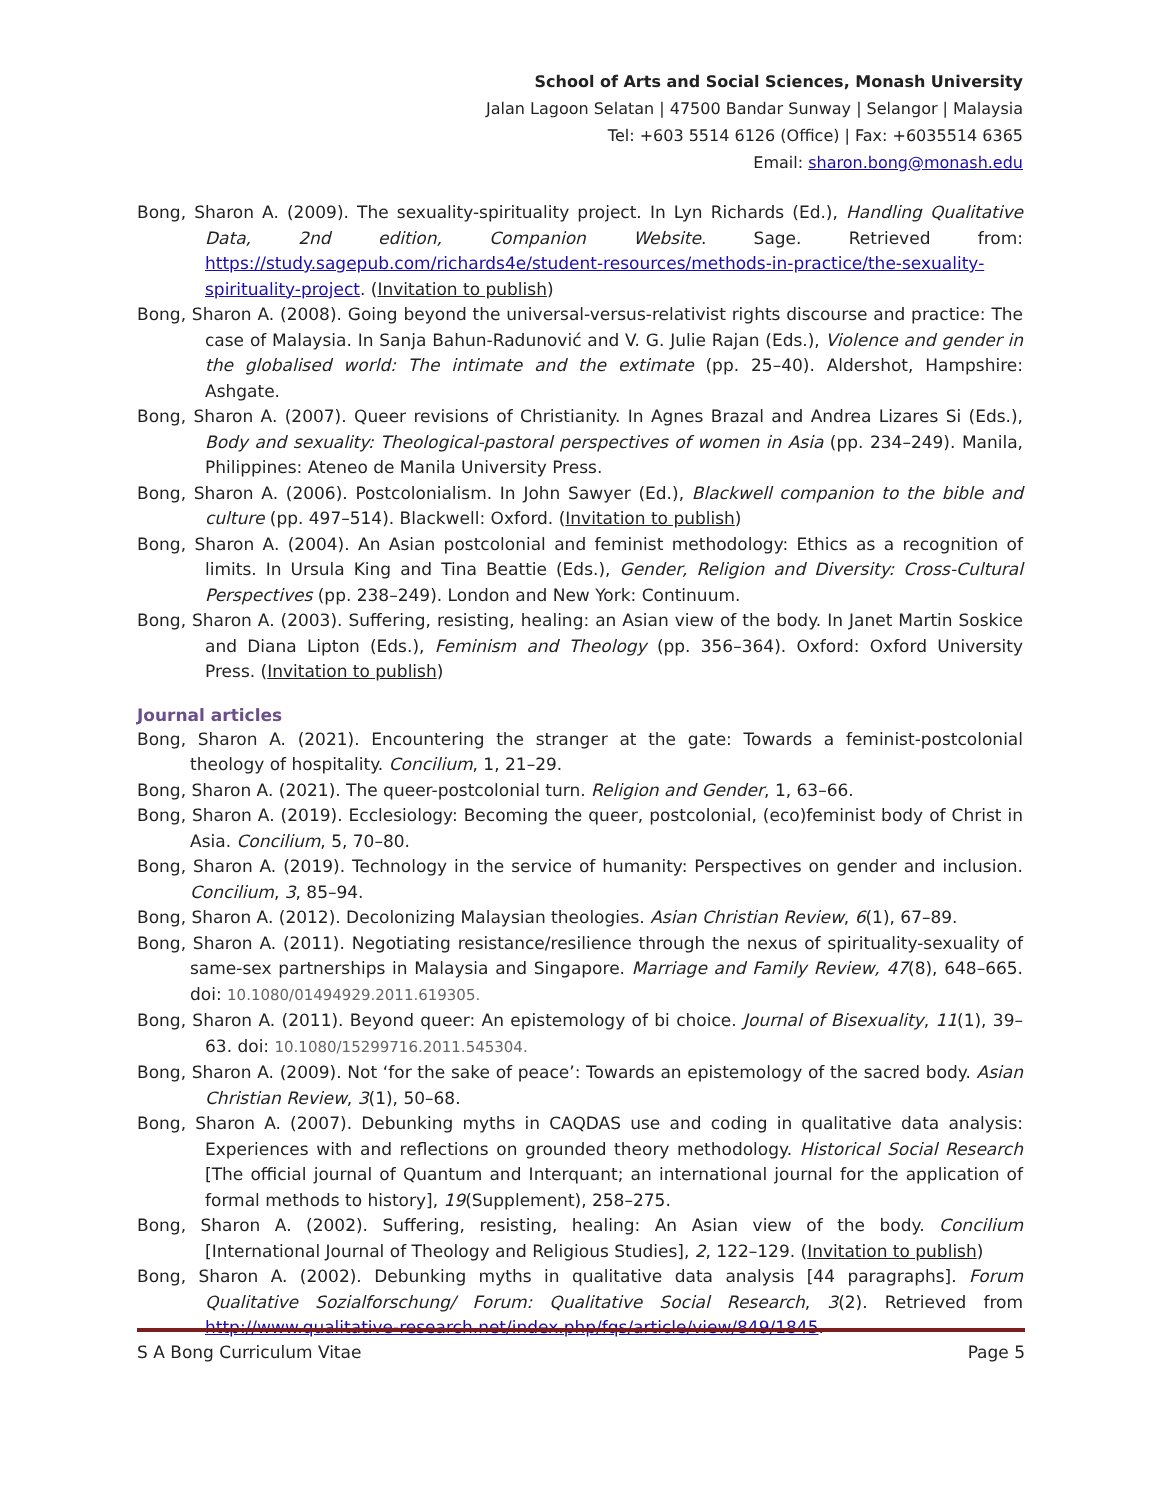School of Arts and Social Sciences, Monash University
Jalan Lagoon Selatan | 47500 Bandar Sunway | Selangor | Malaysia
Tel: +603 5514 6126 (Office) | Fax: +6035514 6365
Email: sharon.bong@monash.edu
Bong, Sharon A. (2009). The sexuality-spirituality project. In Lyn Richards (Ed.), Handling Qualitative Data, 2nd edition, Companion Website. Sage. Retrieved from: https://study.sagepub.com/richards4e/student-resources/methods-in-practice/the-sexuality-spirituality-project. (Invitation to publish)
Bong, Sharon A. (2008). Going beyond the universal-versus-relativist rights discourse and practice: The case of Malaysia. In Sanja Bahun-Radunović and V. G. Julie Rajan (Eds.), Violence and gender in the globalised world: The intimate and the extimate (pp. 25–40). Aldershot, Hampshire: Ashgate.
Bong, Sharon A. (2007). Queer revisions of Christianity. In Agnes Brazal and Andrea Lizares Si (Eds.), Body and sexuality: Theological-pastoral perspectives of women in Asia (pp. 234–249). Manila, Philippines: Ateneo de Manila University Press.
Bong, Sharon A. (2006). Postcolonialism. In John Sawyer (Ed.), Blackwell companion to the bible and culture (pp. 497–514). Blackwell: Oxford. (Invitation to publish)
Bong, Sharon A. (2004). An Asian postcolonial and feminist methodology: Ethics as a recognition of limits. In Ursula King and Tina Beattie (Eds.), Gender, Religion and Diversity: Cross-Cultural Perspectives (pp. 238–249). London and New York: Continuum.
Bong, Sharon A. (2003). Suffering, resisting, healing: an Asian view of the body. In Janet Martin Soskice and Diana Lipton (Eds.), Feminism and Theology (pp. 356–364). Oxford: Oxford University Press. (Invitation to publish)
Journal articles
Bong, Sharon A. (2021). Encountering the stranger at the gate: Towards a feminist-postcolonial theology of hospitality. Concilium, 1, 21–29.
Bong, Sharon A. (2021). The queer-postcolonial turn. Religion and Gender, 1, 63–66.
Bong, Sharon A. (2019). Ecclesiology: Becoming the queer, postcolonial, (eco)feminist body of Christ in Asia. Concilium, 5, 70–80.
Bong, Sharon A. (2019). Technology in the service of humanity: Perspectives on gender and inclusion. Concilium, 3, 85–94.
Bong, Sharon A. (2012). Decolonizing Malaysian theologies. Asian Christian Review, 6(1), 67–89.
Bong, Sharon A. (2011). Negotiating resistance/resilience through the nexus of spirituality-sexuality of same-sex partnerships in Malaysia and Singapore. Marriage and Family Review, 47(8), 648–665. doi: 10.1080/01494929.2011.619305.
Bong, Sharon A. (2011). Beyond queer: An epistemology of bi choice. Journal of Bisexuality, 11(1), 39–63. doi: 10.1080/15299716.2011.545304.
Bong, Sharon A. (2009). Not ‘for the sake of peace’: Towards an epistemology of the sacred body. Asian Christian Review, 3(1), 50–68.
Bong, Sharon A. (2007). Debunking myths in CAQDAS use and coding in qualitative data analysis: Experiences with and reflections on grounded theory methodology. Historical Social Research [The official journal of Quantum and Interquant; an international journal for the application of formal methods to history], 19(Supplement), 258–275.
Bong, Sharon A. (2002). Suffering, resisting, healing: An Asian view of the body. Concilium [International Journal of Theology and Religious Studies], 2, 122–129. (Invitation to publish)
Bong, Sharon A. (2002). Debunking myths in qualitative data analysis [44 paragraphs]. Forum Qualitative Sozialforschung/ Forum: Qualitative Social Research, 3(2). Retrieved from http://www.qualitative-research.net/index.php/fqs/article/view/849/1845.
S A Bong Curriculum Vitae Page 5